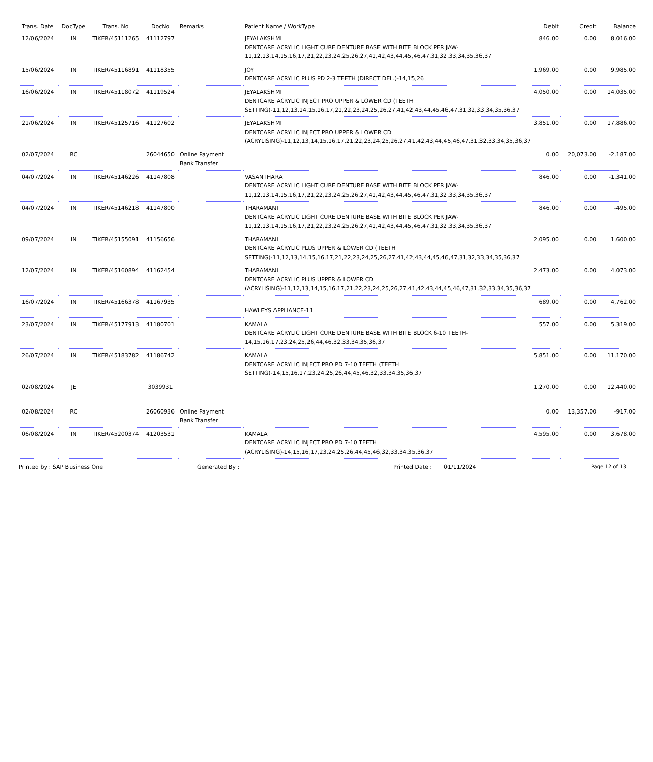| Trans. Date | DocType | Trans. No | DocNo | Remarks | Patient Name / WorkType | Debit | Credit | Balance |
| --- | --- | --- | --- | --- | --- | --- | --- | --- |
| 12/06/2024 | IN | TIKER/45111265 | 41112797 | | JEYALAKSHMI DENTCARE ACRYLIC LIGHT CURE DENTURE BASE WITH BITE BLOCK PER JAW-11,12,13,14,15,16,17,21,22,23,24,25,26,27,41,42,43,44,45,46,47,31,32,33,34,35,36,37 | 846.00 | 0.00 | 8,016.00 |
| 15/06/2024 | IN | TIKER/45116891 | 41118355 | | JOY DENTCARE ACRYLIC PLUS PD 2-3 TEETH (DIRECT DEL.)-14,15,26 | 1,969.00 | 0.00 | 9,985.00 |
| 16/06/2024 | IN | TIKER/45118072 | 41119524 | | JEYALAKSHMI DENTCARE ACRYLIC INJECT PRO UPPER & LOWER CD (TEETH SETTING)-11,12,13,14,15,16,17,21,22,23,24,25,26,27,41,42,43,44,45,46,47,31,32,33,34,35,36,37 | 4,050.00 | 0.00 | 14,035.00 |
| 21/06/2024 | IN | TIKER/45125716 | 41127602 | | JEYALAKSHMI DENTCARE ACRYLIC INJECT PRO UPPER & LOWER CD (ACRYLISING)-11,12,13,14,15,16,17,21,22,23,24,25,26,27,41,42,43,44,45,46,47,31,32,33,34,35,36,37 | 3,851.00 | 0.00 | 17,886.00 |
| 02/07/2024 | RC | | 26044650 | Online Payment Bank Transfer | | 0.00 | 20,073.00 | -2,187.00 |
| 04/07/2024 | IN | TIKER/45146226 | 41147808 | | VASANTHARA DENTCARE ACRYLIC LIGHT CURE DENTURE BASE WITH BITE BLOCK PER JAW-11,12,13,14,15,16,17,21,22,23,24,25,26,27,41,42,43,44,45,46,47,31,32,33,34,35,36,37 | 846.00 | 0.00 | -1,341.00 |
| 04/07/2024 | IN | TIKER/45146218 | 41147800 | | THARAMANI DENTCARE ACRYLIC LIGHT CURE DENTURE BASE WITH BITE BLOCK PER JAW-11,12,13,14,15,16,17,21,22,23,24,25,26,27,41,42,43,44,45,46,47,31,32,33,34,35,36,37 | 846.00 | 0.00 | -495.00 |
| 09/07/2024 | IN | TIKER/45155091 | 41156656 | | THARAMANI DENTCARE ACRYLIC PLUS UPPER & LOWER CD (TEETH SETTING)-11,12,13,14,15,16,17,21,22,23,24,25,26,27,41,42,43,44,45,46,47,31,32,33,34,35,36,37 | 2,095.00 | 0.00 | 1,600.00 |
| 12/07/2024 | IN | TIKER/45160894 | 41162454 | | THARAMANI DENTCARE ACRYLIC PLUS UPPER & LOWER CD (ACRYLISING)-11,12,13,14,15,16,17,21,22,23,24,25,26,27,41,42,43,44,45,46,47,31,32,33,34,35,36,37 | 2,473.00 | 0.00 | 4,073.00 |
| 16/07/2024 | IN | TIKER/45166378 | 41167935 | | HAWLEYS APPLIANCE-11 | 689.00 | 0.00 | 4,762.00 |
| 23/07/2024 | IN | TIKER/45177913 | 41180701 | | KAMALA DENTCARE ACRYLIC LIGHT CURE DENTURE BASE WITH BITE BLOCK 6-10 TEETH-14,15,16,17,23,24,25,26,44,46,32,33,34,35,36,37 | 557.00 | 0.00 | 5,319.00 |
| 26/07/2024 | IN | TIKER/45183782 | 41186742 | | KAMALA DENTCARE ACRYLIC INJECT PRO PD 7-10 TEETH (TEETH SETTING)-14,15,16,17,23,24,25,26,44,45,46,32,33,34,35,36,37 | 5,851.00 | 0.00 | 11,170.00 |
| 02/08/2024 | JE | | 3039931 | | | 1,270.00 | 0.00 | 12,440.00 |
| 02/08/2024 | RC | | 26060936 | Online Payment Bank Transfer | | 0.00 | 13,357.00 | -917.00 |
| 06/08/2024 | IN | TIKER/45200374 | 41203531 | | KAMALA DENTCARE ACRYLIC INJECT PRO PD 7-10 TEETH (ACRYLISING)-14,15,16,17,23,24,25,26,44,45,46,32,33,34,35,36,37 | 4,595.00 | 0.00 | 3,678.00 |
Printed by : SAP Business One Generated By : Printed Date : 01/11/2024 Page 12 of 13